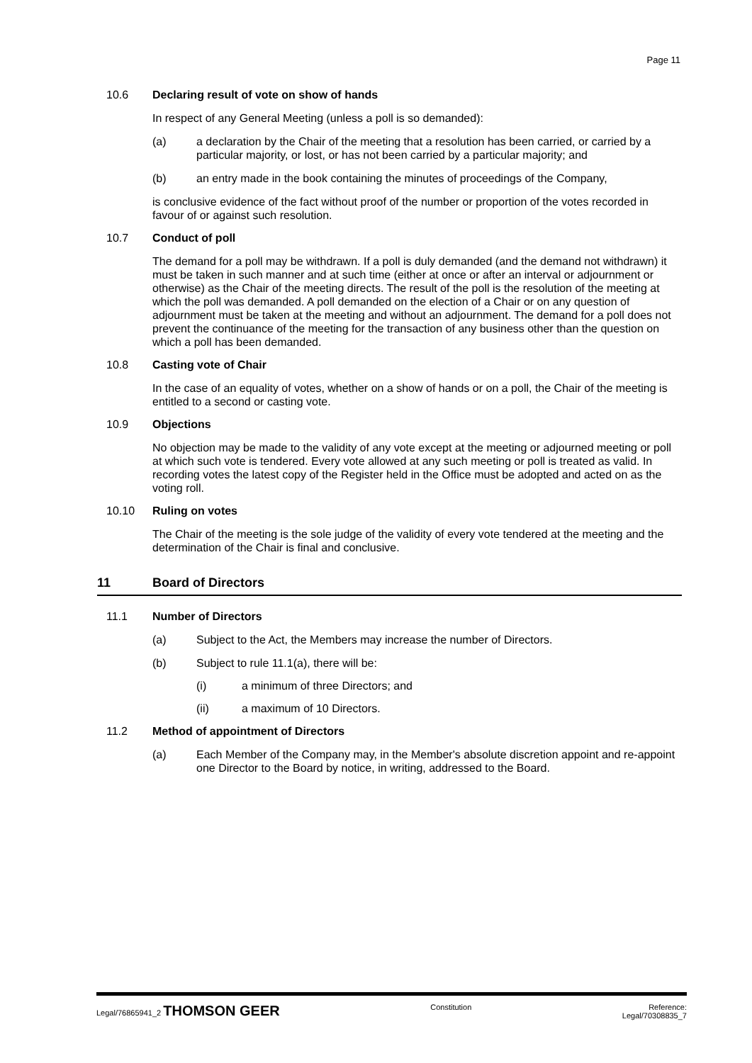Page 11
10.6 Declaring result of vote on show of hands
In respect of any General Meeting (unless a poll is so demanded):
(a) a declaration by the Chair of the meeting that a resolution has been carried, or carried by a particular majority, or lost, or has not been carried by a particular majority; and
(b) an entry made in the book containing the minutes of proceedings of the Company,
is conclusive evidence of the fact without proof of the number or proportion of the votes recorded in favour of or against such resolution.
10.7 Conduct of poll
The demand for a poll may be withdrawn. If a poll is duly demanded (and the demand not withdrawn) it must be taken in such manner and at such time (either at once or after an interval or adjournment or otherwise) as the Chair of the meeting directs. The result of the poll is the resolution of the meeting at which the poll was demanded. A poll demanded on the election of a Chair or on any question of adjournment must be taken at the meeting and without an adjournment. The demand for a poll does not prevent the continuance of the meeting for the transaction of any business other than the question on which a poll has been demanded.
10.8 Casting vote of Chair
In the case of an equality of votes, whether on a show of hands or on a poll, the Chair of the meeting is entitled to a second or casting vote.
10.9 Objections
No objection may be made to the validity of any vote except at the meeting or adjourned meeting or poll at which such vote is tendered. Every vote allowed at any such meeting or poll is treated as valid. In recording votes the latest copy of the Register held in the Office must be adopted and acted on as the voting roll.
10.10 Ruling on votes
The Chair of the meeting is the sole judge of the validity of every vote tendered at the meeting and the determination of the Chair is final and conclusive.
11 Board of Directors
11.1 Number of Directors
(a) Subject to the Act, the Members may increase the number of Directors.
(b) Subject to rule 11.1(a), there will be:
(i) a minimum of three Directors; and
(ii) a maximum of 10 Directors.
11.2 Method of appointment of Directors
(a) Each Member of the Company may, in the Member's absolute discretion appoint and re-appoint one Director to the Board by notice, in writing, addressed to the Board.
Legal/76865941_2 THOMSON GEER Constitution Reference:
Legal/70308835_7